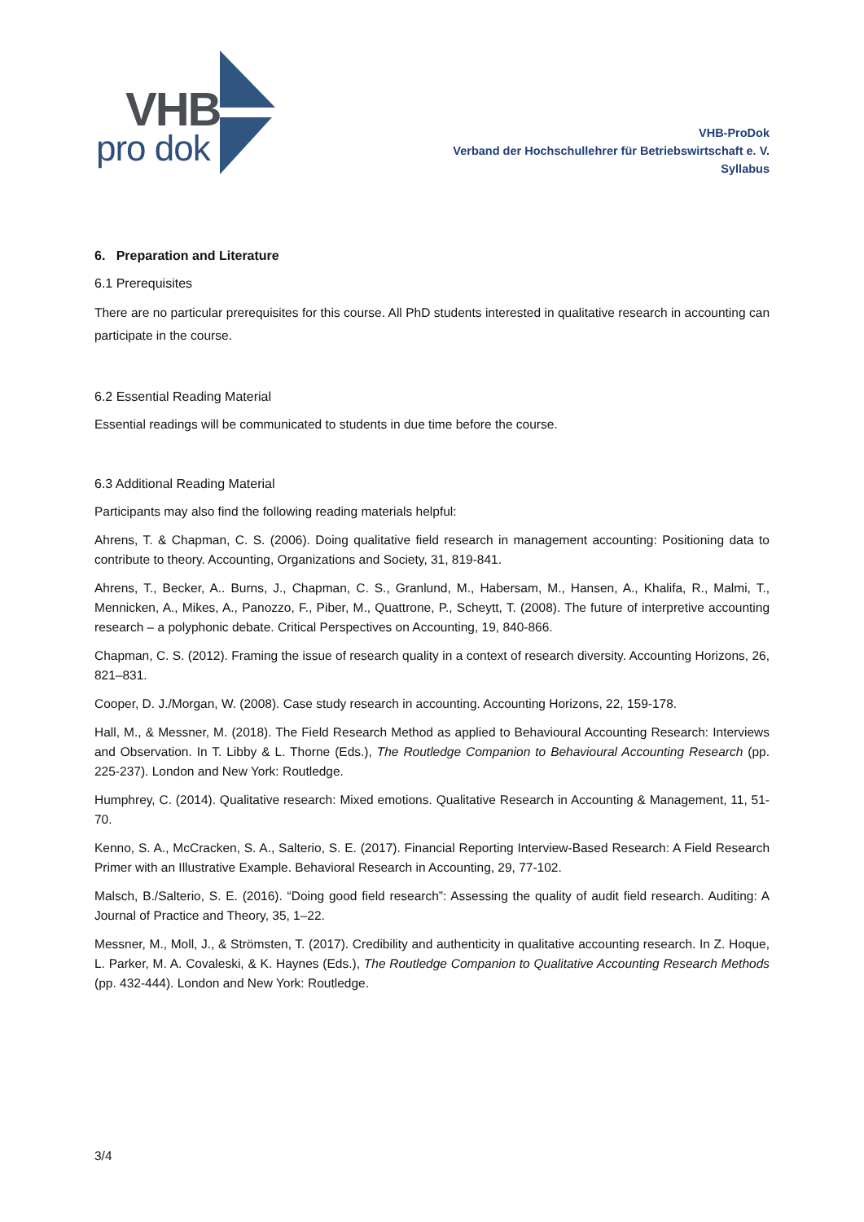VHB
pro dok
VHB-ProDok
Verband der Hochschullehrer für Betriebswirtschaft e. V.
Syllabus
6. Preparation and Literature
6.1 Prerequisites
There are no particular prerequisites for this course. All PhD students interested in qualitative research in accounting can participate in the course.
6.2 Essential Reading Material
Essential readings will be communicated to students in due time before the course.
6.3 Additional Reading Material
Participants may also find the following reading materials helpful:
Ahrens, T. & Chapman, C. S. (2006). Doing qualitative field research in management accounting: Positioning data to contribute to theory. Accounting, Organizations and Society, 31, 819-841.
Ahrens, T., Becker, A.. Burns, J., Chapman, C. S., Granlund, M., Habersam, M., Hansen, A., Khalifa, R., Malmi, T., Mennicken, A., Mikes, A., Panozzo, F., Piber, M., Quattrone, P., Scheytt, T. (2008). The future of interpretive accounting research – a polyphonic debate. Critical Perspectives on Accounting, 19, 840-866.
Chapman, C. S. (2012). Framing the issue of research quality in a context of research diversity. Accounting Horizons, 26, 821–831.
Cooper, D. J./Morgan, W. (2008). Case study research in accounting. Accounting Horizons, 22, 159-178.
Hall, M., & Messner, M. (2018). The Field Research Method as applied to Behavioural Accounting Research: Interviews and Observation. In T. Libby & L. Thorne (Eds.), The Routledge Companion to Behavioural Accounting Research (pp. 225-237). London and New York: Routledge.
Humphrey, C. (2014). Qualitative research: Mixed emotions. Qualitative Research in Accounting & Management, 11, 51-70.
Kenno, S. A., McCracken, S. A., Salterio, S. E. (2017). Financial Reporting Interview-Based Research: A Field Research Primer with an Illustrative Example. Behavioral Research in Accounting, 29, 77-102.
Malsch, B./Salterio, S. E. (2016). “Doing good field research”: Assessing the quality of audit field research. Auditing: A Journal of Practice and Theory, 35, 1–22.
Messner, M., Moll, J., & Strömsten, T. (2017). Credibility and authenticity in qualitative accounting research. In Z. Hoque, L. Parker, M. A. Covaleski, & K. Haynes (Eds.), The Routledge Companion to Qualitative Accounting Research Methods (pp. 432-444). London and New York: Routledge.
3/4